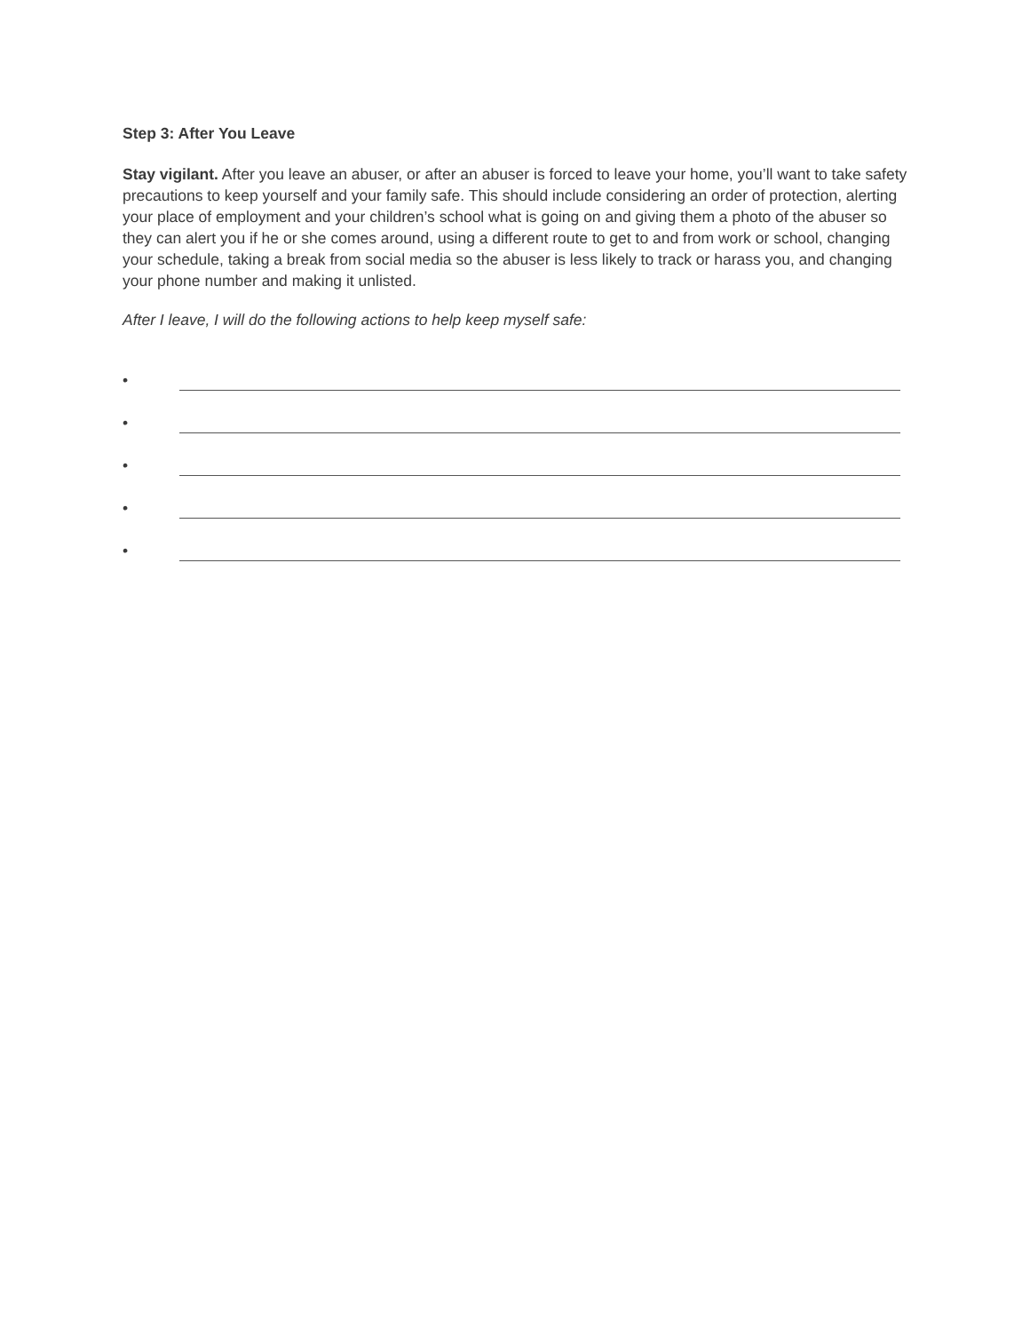Step 3: After You Leave
Stay vigilant. After you leave an abuser, or after an abuser is forced to leave your home, you’ll want to take safety precautions to keep yourself and your family safe. This should include considering an order of protection, alerting your place of employment and your children’s school what is going on and giving them a photo of the abuser so they can alert you if he or she comes around, using a different route to get to and from work or school, changing your schedule, taking a break from social media so the abuser is less likely to track or harass you, and changing your phone number and making it unlisted.
After I leave, I will do the following actions to help keep myself safe:
•
•
•
•
•